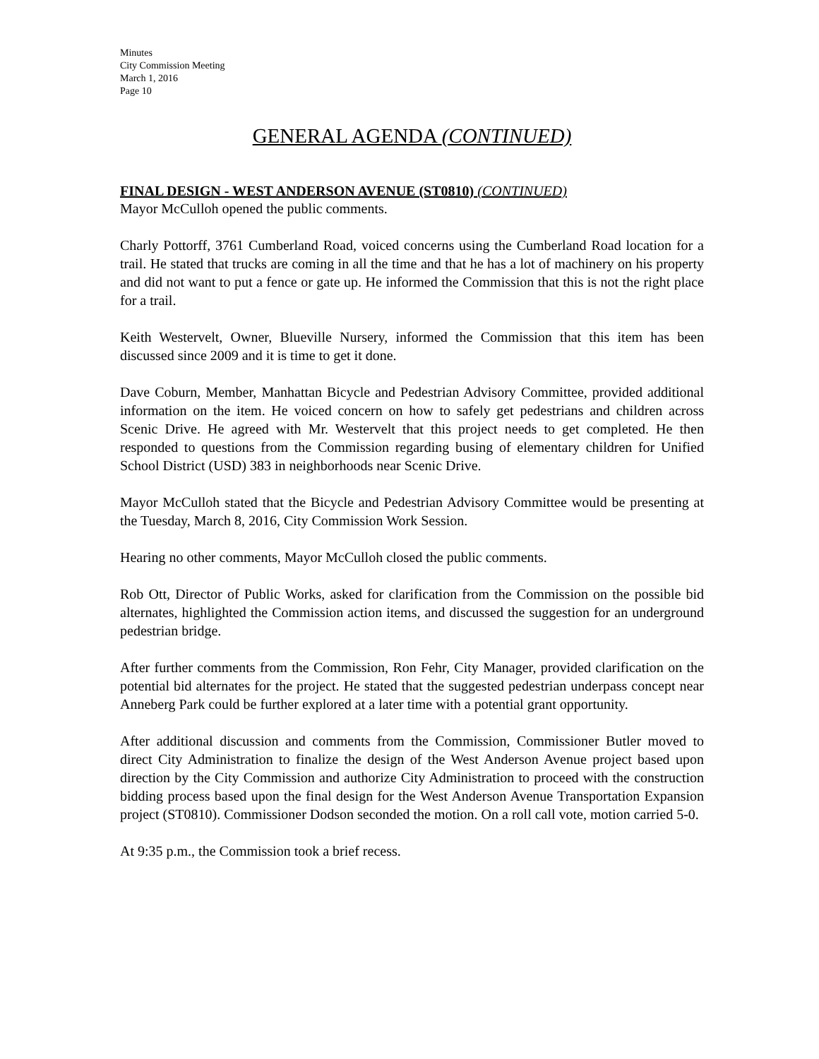Minutes
City Commission Meeting
March 1, 2016
Page 10
GENERAL AGENDA (CONTINUED)
FINAL DESIGN - WEST ANDERSON AVENUE (ST0810) (CONTINUED)
Mayor McCulloh opened the public comments.
Charly Pottorff, 3761 Cumberland Road, voiced concerns using the Cumberland Road location for a trail. He stated that trucks are coming in all the time and that he has a lot of machinery on his property and did not want to put a fence or gate up. He informed the Commission that this is not the right place for a trail.
Keith Westervelt, Owner, Blueville Nursery, informed the Commission that this item has been discussed since 2009 and it is time to get it done.
Dave Coburn, Member, Manhattan Bicycle and Pedestrian Advisory Committee, provided additional information on the item. He voiced concern on how to safely get pedestrians and children across Scenic Drive. He agreed with Mr. Westervelt that this project needs to get completed. He then responded to questions from the Commission regarding busing of elementary children for Unified School District (USD) 383 in neighborhoods near Scenic Drive.
Mayor McCulloh stated that the Bicycle and Pedestrian Advisory Committee would be presenting at the Tuesday, March 8, 2016, City Commission Work Session.
Hearing no other comments, Mayor McCulloh closed the public comments.
Rob Ott, Director of Public Works, asked for clarification from the Commission on the possible bid alternates, highlighted the Commission action items, and discussed the suggestion for an underground pedestrian bridge.
After further comments from the Commission, Ron Fehr, City Manager, provided clarification on the potential bid alternates for the project. He stated that the suggested pedestrian underpass concept near Anneberg Park could be further explored at a later time with a potential grant opportunity.
After additional discussion and comments from the Commission, Commissioner Butler moved to direct City Administration to finalize the design of the West Anderson Avenue project based upon direction by the City Commission and authorize City Administration to proceed with the construction bidding process based upon the final design for the West Anderson Avenue Transportation Expansion project (ST0810). Commissioner Dodson seconded the motion. On a roll call vote, motion carried 5-0.
At 9:35 p.m., the Commission took a brief recess.